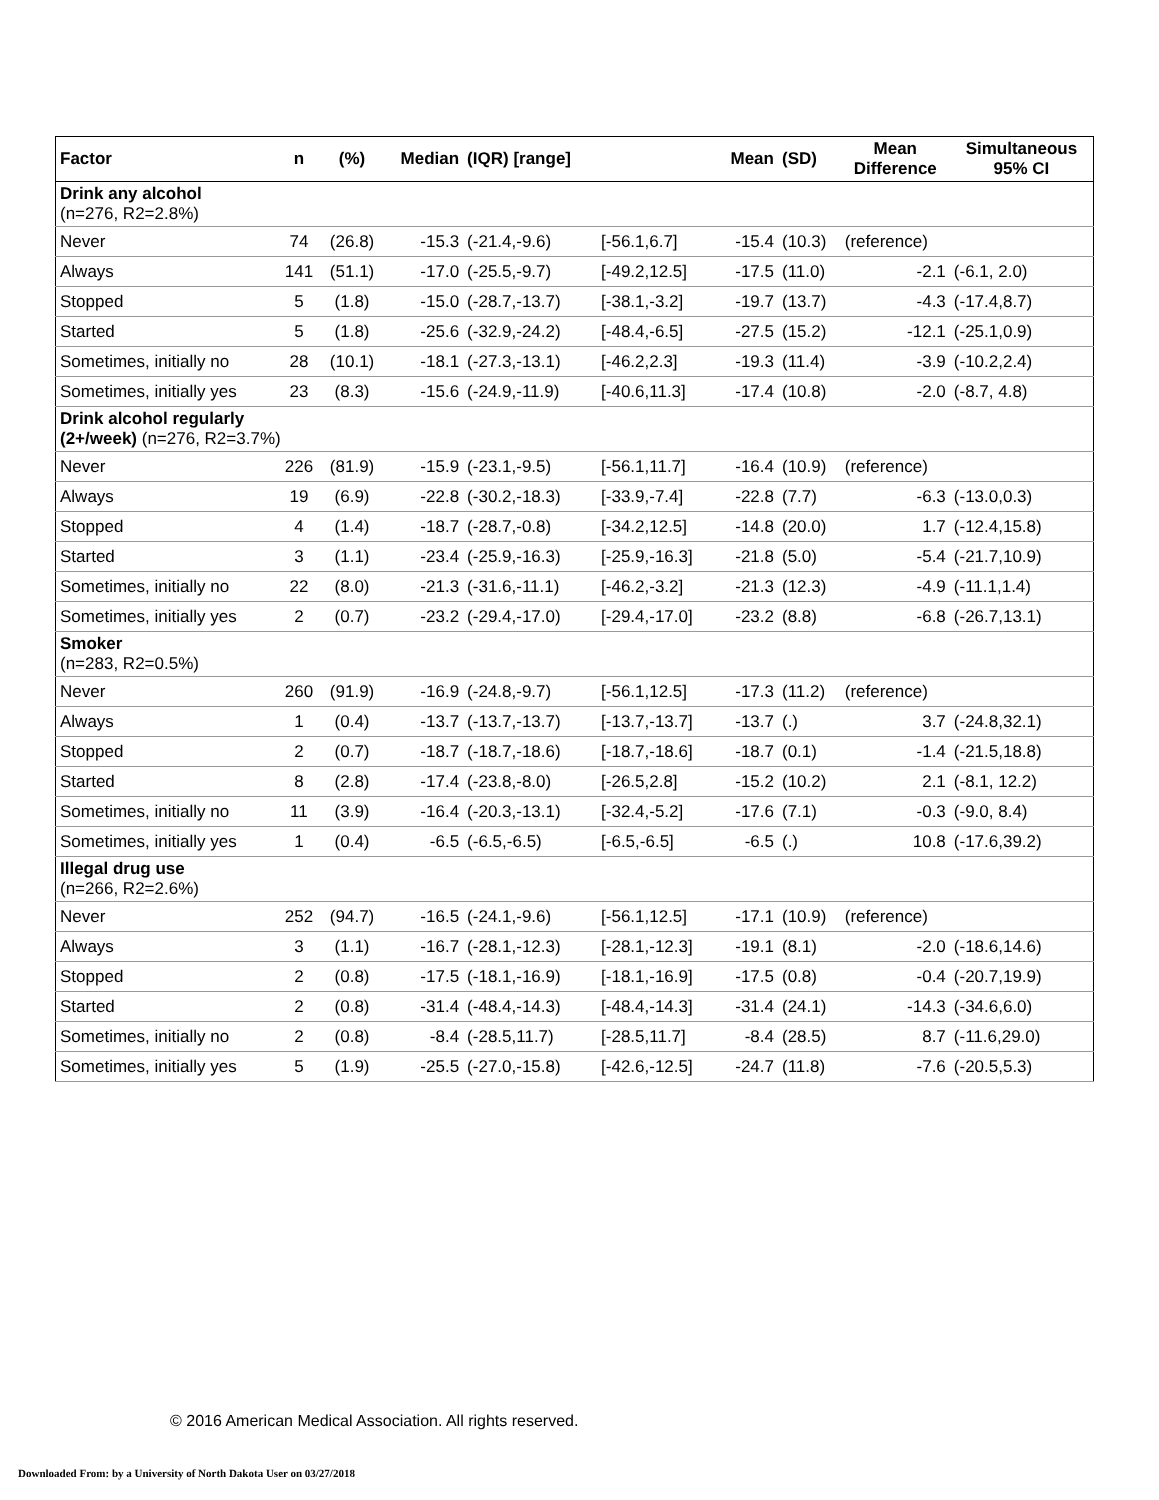| Factor | n | (%) | Median | (IQR) [range] | | Mean | (SD) | Mean Difference | Simultaneous 95% CI |
| --- | --- | --- | --- | --- | --- | --- | --- | --- | --- |
| Drink any alcohol (n=276, R2=2.8%) | | | | | | | | | |
| Never | 74 | (26.8) | -15.3 | (-21.4,-9.6) | [-56.1,6.7] | -15.4 | (10.3) | (reference) | |
| Always | 141 | (51.1) | -17.0 | (-25.5,-9.7) | [-49.2,12.5] | -17.5 | (11.0) | -2.1 | (-6.1, 2.0) |
| Stopped | 5 | (1.8) | -15.0 | (-28.7,-13.7) | [-38.1,-3.2] | -19.7 | (13.7) | -4.3 | (-17.4,8.7) |
| Started | 5 | (1.8) | -25.6 | (-32.9,-24.2) | [-48.4,-6.5] | -27.5 | (15.2) | -12.1 | (-25.1,0.9) |
| Sometimes, initially no | 28 | (10.1) | -18.1 | (-27.3,-13.1) | [-46.2,2.3] | -19.3 | (11.4) | -3.9 | (-10.2,2.4) |
| Sometimes, initially yes | 23 | (8.3) | -15.6 | (-24.9,-11.9) | [-40.6,11.3] | -17.4 | (10.8) | -2.0 | (-8.7, 4.8) |
| Drink alcohol regularly (2+/week) (n=276, R2=3.7%) | | | | | | | | | |
| Never | 226 | (81.9) | -15.9 | (-23.1,-9.5) | [-56.1,11.7] | -16.4 | (10.9) | (reference) | |
| Always | 19 | (6.9) | -22.8 | (-30.2,-18.3) | [-33.9,-7.4] | -22.8 | (7.7) | -6.3 | (-13.0,0.3) |
| Stopped | 4 | (1.4) | -18.7 | (-28.7,-0.8) | [-34.2,12.5] | -14.8 | (20.0) | 1.7 | (-12.4,15.8) |
| Started | 3 | (1.1) | -23.4 | (-25.9,-16.3) | [-25.9,-16.3] | -21.8 | (5.0) | -5.4 | (-21.7,10.9) |
| Sometimes, initially no | 22 | (8.0) | -21.3 | (-31.6,-11.1) | [-46.2,-3.2] | -21.3 | (12.3) | -4.9 | (-11.1,1.4) |
| Sometimes, initially yes | 2 | (0.7) | -23.2 | (-29.4,-17.0) | [-29.4,-17.0] | -23.2 | (8.8) | -6.8 | (-26.7,13.1) |
| Smoker (n=283, R2=0.5%) | | | | | | | | | |
| Never | 260 | (91.9) | -16.9 | (-24.8,-9.7) | [-56.1,12.5] | -17.3 | (11.2) | (reference) | |
| Always | 1 | (0.4) | -13.7 | (-13.7,-13.7) | [-13.7,-13.7] | -13.7 | (.) | 3.7 | (-24.8,32.1) |
| Stopped | 2 | (0.7) | -18.7 | (-18.7,-18.6) | [-18.7,-18.6] | -18.7 | (0.1) | -1.4 | (-21.5,18.8) |
| Started | 8 | (2.8) | -17.4 | (-23.8,-8.0) | [-26.5,2.8] | -15.2 | (10.2) | 2.1 | (-8.1, 12.2) |
| Sometimes, initially no | 11 | (3.9) | -16.4 | (-20.3,-13.1) | [-32.4,-5.2] | -17.6 | (7.1) | -0.3 | (-9.0, 8.4) |
| Sometimes, initially yes | 1 | (0.4) | -6.5 | (-6.5,-6.5) | [-6.5,-6.5] | -6.5 | (.) | 10.8 | (-17.6,39.2) |
| Illegal drug use (n=266, R2=2.6%) | | | | | | | | | |
| Never | 252 | (94.7) | -16.5 | (-24.1,-9.6) | [-56.1,12.5] | -17.1 | (10.9) | (reference) | |
| Always | 3 | (1.1) | -16.7 | (-28.1,-12.3) | [-28.1,-12.3] | -19.1 | (8.1) | -2.0 | (-18.6,14.6) |
| Stopped | 2 | (0.8) | -17.5 | (-18.1,-16.9) | [-18.1,-16.9] | -17.5 | (0.8) | -0.4 | (-20.7,19.9) |
| Started | 2 | (0.8) | -31.4 | (-48.4,-14.3) | [-48.4,-14.3] | -31.4 | (24.1) | -14.3 | (-34.6,6.0) |
| Sometimes, initially no | 2 | (0.8) | -8.4 | (-28.5,11.7) | [-28.5,11.7] | -8.4 | (28.5) | 8.7 | (-11.6,29.0) |
| Sometimes, initially yes | 5 | (1.9) | -25.5 | (-27.0,-15.8) | [-42.6,-12.5] | -24.7 | (11.8) | -7.6 | (-20.5,5.3) |
© 2016 American Medical Association. All rights reserved.
Downloaded From: by a University of North Dakota User on 03/27/2018